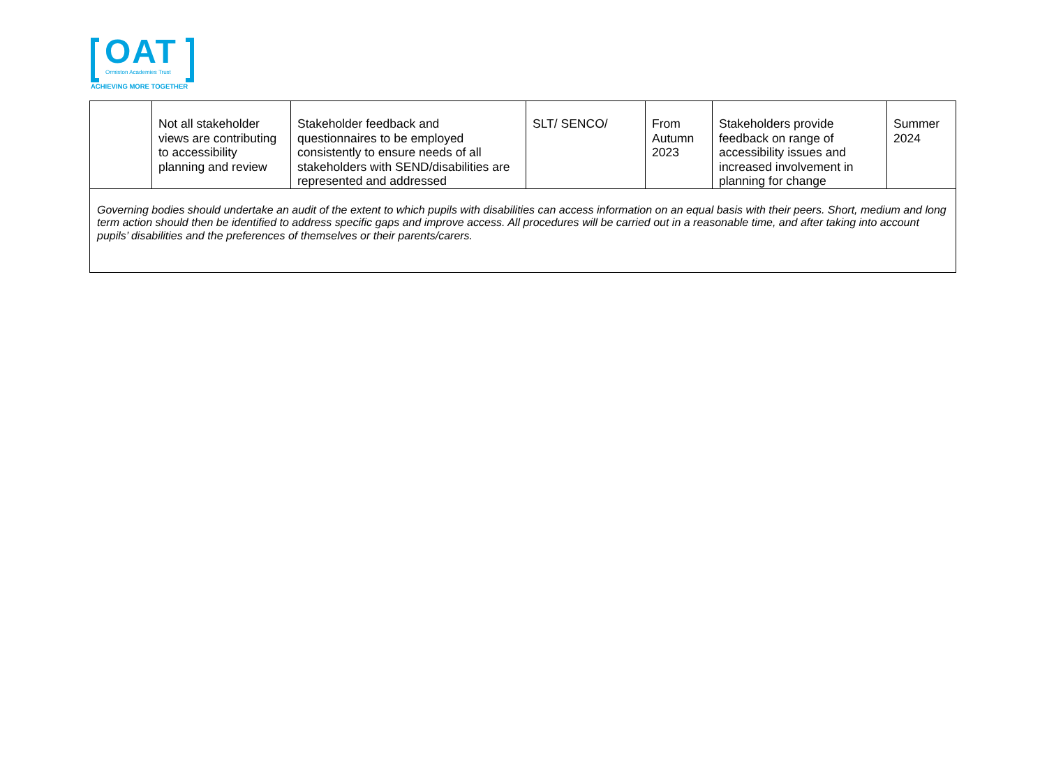OAT
Ormiston Academies Trust
ACHIEVING MORE TOGETHER
| | Not all stakeholder views are contributing to accessibility planning and review | Stakeholder feedback and questionnaires to be employed consistently to ensure needs of all stakeholders with SEND/disabilities are represented and addressed | SLT/ SENCO/ | From Autumn 2023 | Stakeholders provide feedback on range of accessibility issues and increased involvement in planning for change | Summer 2024 |
| Governing bodies should undertake an audit of the extent to which pupils with disabilities can access information on an equal basis with their peers. Short, medium and long term action should then be identified to address specific gaps and improve access. All procedures will be carried out in a reasonable time, and after taking into account pupils’ disabilities and the preferences of themselves or their parents/carers. | | | | | | |